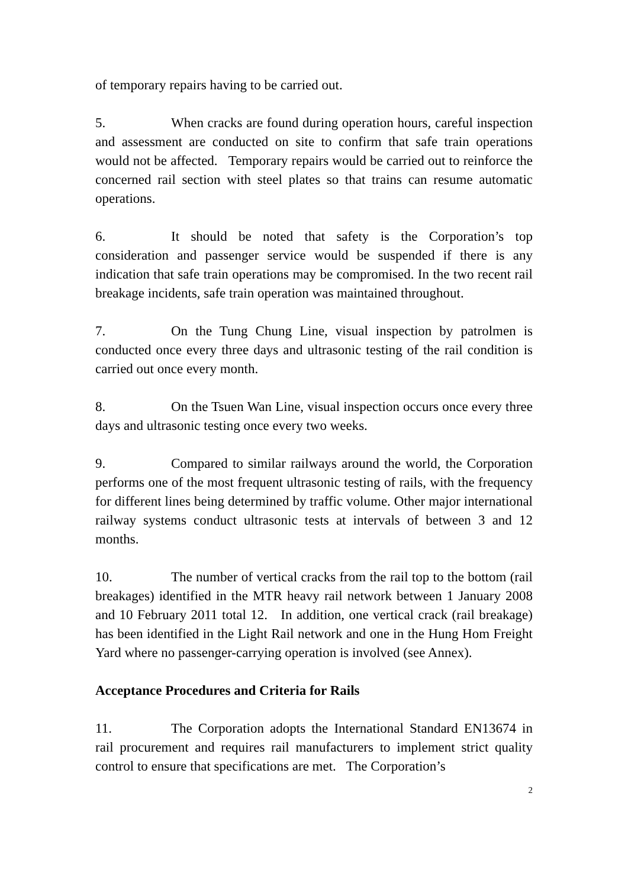of temporary repairs having to be carried out.
5. When cracks are found during operation hours, careful inspection and assessment are conducted on site to confirm that safe train operations would not be affected. Temporary repairs would be carried out to reinforce the concerned rail section with steel plates so that trains can resume automatic operations.
6. It should be noted that safety is the Corporation’s top consideration and passenger service would be suspended if there is any indication that safe train operations may be compromised. In the two recent rail breakage incidents, safe train operation was maintained throughout.
7. On the Tung Chung Line, visual inspection by patrolmen is conducted once every three days and ultrasonic testing of the rail condition is carried out once every month.
8. On the Tsuen Wan Line, visual inspection occurs once every three days and ultrasonic testing once every two weeks.
9. Compared to similar railways around the world, the Corporation performs one of the most frequent ultrasonic testing of rails, with the frequency for different lines being determined by traffic volume. Other major international railway systems conduct ultrasonic tests at intervals of between 3 and 12 months.
10. The number of vertical cracks from the rail top to the bottom (rail breakages) identified in the MTR heavy rail network between 1 January 2008 and 10 February 2011 total 12. In addition, one vertical crack (rail breakage) has been identified in the Light Rail network and one in the Hung Hom Freight Yard where no passenger-carrying operation is involved (see Annex).
Acceptance Procedures and Criteria for Rails
11. The Corporation adopts the International Standard EN13674 in rail procurement and requires rail manufacturers to implement strict quality control to ensure that specifications are met. The Corporation’s
2